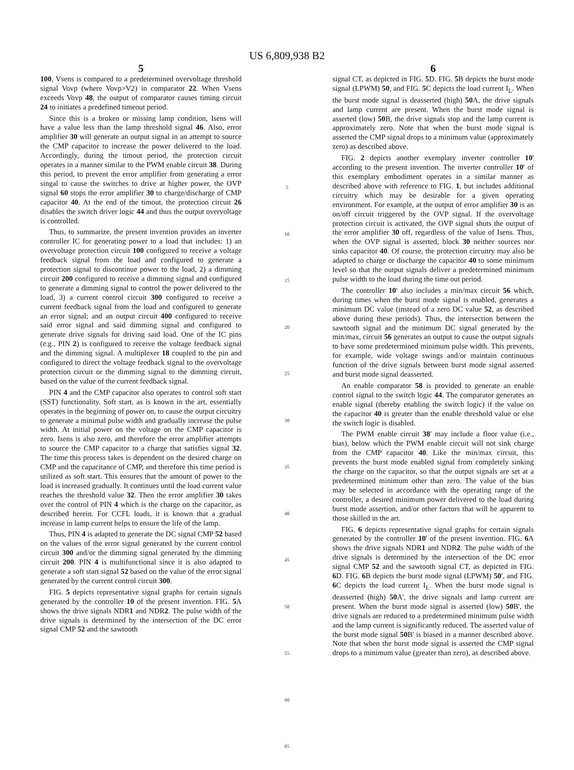US 6,809,938 B2
5
100, Vsens is compared to a predetermined overvoltage threshold signal Vovp (where Vovp>V2) in comparator 22. When Vsens exceeds Vovp 48, the output of comparator causes timing circuit 24 to initiates a predefined timeout period.
Since this is a broken or missing lamp condition, Isens will have a value less than the lamp threshold signal 46. Also, error amplifier 30 will generate an output signal in an attempt to source the CMP capacitor to increase the power delivered to the load. Accordingly, during the timout period, the protection circuit operates in a manner similar to the PWM enable circuit 38. During this period, to prevent the error amplifier from generating a error singal to cause the switches to drive at higher power, the OVP signal 60 stops the error amplifier 30 to charge/discharge of CMP capacitor 40. At the end of the timout, the protection circuit 26 disables the switch driver logic 44 and thus the output overvoltage is controlled.
Thus, to summarize, the present invention provides an inverter controller IC for generating power to a load that includes: 1) an overvoltage protection circuit 100 configured to receive a voltage feedback signal from the load and configured to generate a protection signal to discontinue power to the load, 2) a dimming circuit 200 configured to receive a dimming signal and configured to generate a dimming signal to control the power delivered to the load, 3) a current control circuit 300 configured to receive a current feedback signal from the load and configured to generate an error signal; and an output circuit 400 configured to receive said error signal and said dimming signal and configured to generate drive signals for driving said load. One of the IC pins (e.g., PIN 2) is configured to receive the voltage feedback signal and the dimming signal. A multiplexer 18 coupled to the pin and configured to direct the voltage feedback signal to the overvoltage protection circuit or the dimming signal to the dimming circuit, based on the value of the current feedback signal.
PIN 4 and the CMP capacitor also operates to control soft start (SST) functionality. Soft start, as is known in the art, essentially operates in the beginning of power on, to cause the output circuitry to generate a minimal pulse width and gradually increase the pulse width. At initial power on the voltage on the CMP capacitor is zero. Isens is also zero, and therefore the error amplifier attempts to source the CMP capacitor to a charge that satisfies signal 32. The time this process takes is dependent on the desired charge on CMP and the capacitance of CMP, and therefore this time period is utilized as soft start. This ensures that the amount of power to the load is increased gradually. It continues until the load current value reaches the threshold value 32. Then the error amplifier 30 takes over the control of PIN 4 which is the charge on the capacitor, as described herein. For CCFL loads, it is known that a gradual increase in lamp current helps to ensure the life of the lamp.
Thus, PIN 4 is adapted to generate the DC signal CMP 52 based on the values of the error signal generated by the current control circuit 300 and/or the dimming signal generated by the dimming circuit 200. PIN 4 is multifunctional since it is also adapted to generate a soft start signal 52 based on the value of the error signal generated by the current control circuit 300.
FIG. 5 depicts representative signal graphs for certain signals generated by the controller 10 of the present invention. FIG. 5 A shows the drive signals NDR1 and NDR2. The pulse width of the drive signals is determined by the intersection of the DC error signal CMP 52 and the sawtooth
5
10
15
20
25
30
35
40
45
50
55
60
65
6
signal CT, as depicted in FIG. 5 D. FIG. 5 B depicts the burst mode signal (LPWM) 50, and FIG. 5 C depicts the load current I<sub>L</sub>. When the burst mode signal is deasserted (high) 50 A, the drive signals and lamp current are present. When the burst mode signal is asserted (low) 50 B, the drive signals stop and the lamp current is approximately zero. Note that when the burst mode signal is asserted the CMP signal drops to a minimum value (approximately zero) as described above.
FIG. 2 depicts another exemplary inverter controller 10' according to the present invention. The inverter controller 10' of this exemplary embodiment operates in a similar manner as described above with reference to FIG. 1, but includes additional circuitry which may be desirable for a given operating environment. For example, at the output of error amplifier 30 is an on/off circuit triggered by the OVP signal. If the overvoltage protection circuit is activated, the OVP signal shuts the output of the error amplifier 30 off, regardless of the value of Isens. Thus, when the OVP signal is asserted, block 30 neither sources nor sinks capacitor 40. Of course, the protection circuitry may also be adapted to charge or discharge the capacitor 40 to some minimum level so that the output signals deliver a predetermined minimum pulse width to the load during the time out period.
The controller 10' also includes a min/max circuit 56 which, during times when the burst mode signal is enabled, generates a minimum DC value (instead of a zero DC value 52, as described above during these periods). Thus, the intersection between the sawtooth signal and the minimum DC signal generated by the min/max, circuit 56 generates an output to cause the output signals to have some predetermined minimum pulse width. This prevents, for example, wide voltage swings and/or maintain continuous function of the drive signals between burst mode signal asserted and burst mode signal deasserted.
An enable comparator 58 is provided to generate an enable control signal to the switch logic 44. The comparator generates an enable signal (thereby enabling the switch logic) if the value on the capacitor 40 is greater than the enable threshold value or else the switch logic is disabled.
The PWM enable circuit 38' may include a floor value (i.e., bias), below which the PWM enable circuit will not sink charge from the CMP capacitor 40. Like the min/max circuit, this prevents the burst mode enabled signal from completely sinking the charge on the capacitor, so that the output signals are set at a predetermined minimum other than zero. The value of the bias may be selected in accordance with the operating range of the controller, a desired minimum power delivered to the load during burst mode assertion, and/or other factors that will be apparent to those skilled in the art.
FIG. 6 depicts representative signal graphs for certain signals generated by the controller 10' of the present invention. FIG. 6 A shows the drive signals NDR1 and NDR2. The pulse width of the drive signals is determined by the intersection of the DC error signal CMP 52 and the sawtooth signal CT, as depicted in FIG. 6 D. FIG. 6 B depicts the burst mode signal (LPWM) 50', and FIG. 6 C depicts the load current I<sub>L</sub>. When the burst mode signal is deasserted (high) 50 A', the drive signals and lamp current are present. When the burst mode signal is asserted (low) 50 B', the drive signals are reduced to a predetermined minimum pulse width and the lamp current is significantly reduced. The asserted value of the burst mode signal 50 B' is biased in a manner described above. Note that when the burst mode signal is asserted the CMP signal drops to a minimum value (greater than zero), as described above.